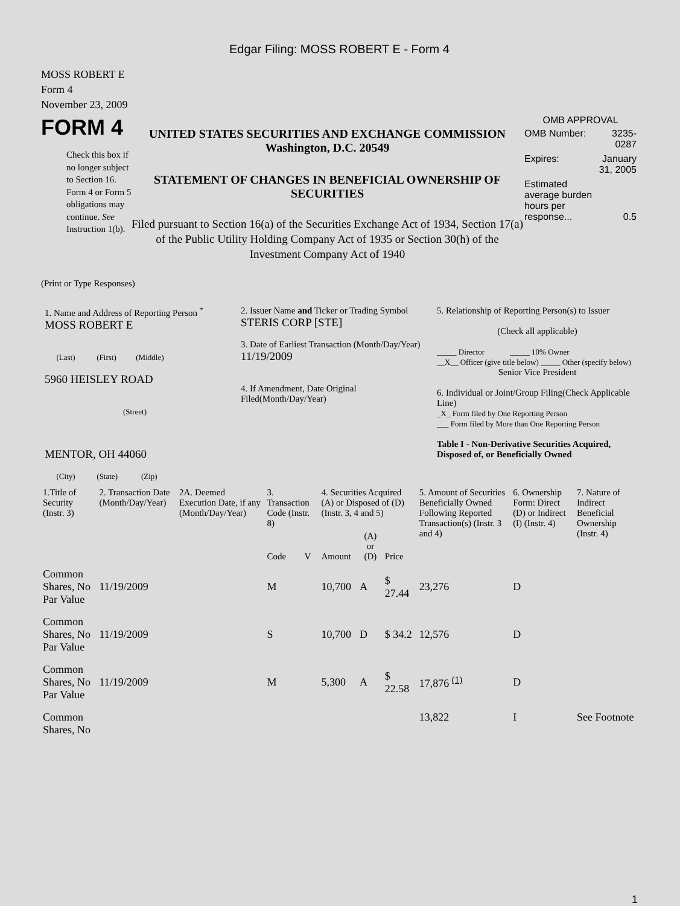Edgar Filing: MOSS ROBERT E - Form 4
MOSS ROBERT E
Form 4
November 23, 2009
FORM 4
Check this box if no longer subject to Section 16. Form 4 or Form 5 obligations may continue. See Instruction 1(b).
UNITED STATES SECURITIES AND EXCHANGE COMMISSION
Washington, D.C. 20549
STATEMENT OF CHANGES IN BENEFICIAL OWNERSHIP OF SECURITIES
Filed pursuant to Section 16(a) of the Securities Exchange Act of 1934, Section 17(a) of the Public Utility Holding Company Act of 1935 or Section 30(h) of the Investment Company Act of 1940
OMB APPROVAL
| OMB Number: | 3235-0287 |
| Expires: | January 31, 2005 |
| Estimated average burden hours per response... | 0.5 |
(Print or Type Responses)
1. Name and Address of Reporting Person <sup>*</sup>
MOSS ROBERT E
(Last) (First) (Middle)
5960 HEISLEY ROAD
(Street)
MENTOR, OH 44060
(City) (State) (Zip)
2. Issuer Name and Ticker or Trading Symbol
STERIS CORP [STE]
3. Date of Earliest Transaction (Month/Day/Year)
11/19/2009
4. If Amendment, Date Original Filed(Month/Day/Year)
5. Relationship of Reporting Person(s) to Issuer
(Check all applicable)
_____ Director _____ 10% Owner
__X__ Officer (give title below) _____ Other (specify below)
Senior Vice President
6. Individual or Joint/Group Filing(Check Applicable Line)
_X_ Form filed by One Reporting Person
___ Form filed by More than One Reporting Person
Table I - Non-Derivative Securities Acquired, Disposed of, or Beneficially Owned
| 1.Title of Security (Instr. 3) | 2. Transaction Date (Month/Day/Year) | 2A. Deemed Execution Date, if any (Month/Day/Year) | 3. Transaction Code (Instr. 8) | | 4. Securities Acquired (A) or Disposed of (D) (Instr. 3, 4 and 5) | | | 5. Amount of Securities Beneficially Owned Following Reported Transaction(s) (Instr. 3 and 4) | 6. Ownership Form: Direct (D) or Indirect (I) (Instr. 4) | 7. Nature of Indirect Beneficial Ownership (Instr. 4) |
| --- | --- | --- | --- | --- | --- | --- | --- | --- | --- | --- |
| | | | Code | V | Amount | (A) or (D) | Price | | | |
| Common Shares, No Par Value | 11/19/2009 | | M | | 10,700 | A | $ 27.44 | 23,276 | D | |
| Common Shares, No Par Value | 11/19/2009 | | S | | 10,700 | D | $ 34.2 | 12,576 | D | |
| Common Shares, No Par Value | 11/19/2009 | | M | | 5,300 | A | $ 22.58 | 17,876 <sup>(1)</sup> | D | |
| Common Shares, No | | | | | | | | 13,822 | I | See Footnote |
1